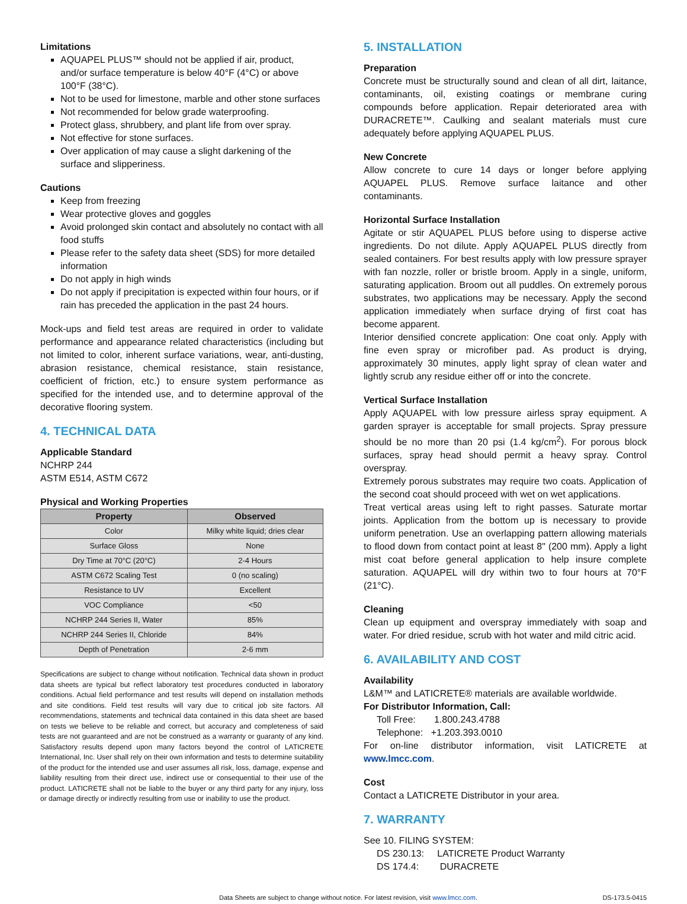Limitations
AQUAPEL PLUS™ should not be applied if air, product, and/or surface temperature is below 40°F (4°C) or above 100°F (38°C).
Not to be used for limestone, marble and other stone surfaces
Not recommended for below grade waterproofing.
Protect glass, shrubbery, and plant life from over spray.
Not effective for stone surfaces.
Over application of may cause a slight darkening of the surface and slipperiness.
Cautions
Keep from freezing
Wear protective gloves and goggles
Avoid prolonged skin contact and absolutely no contact with all food stuffs
Please refer to the safety data sheet (SDS) for more detailed information
Do not apply in high winds
Do not apply if precipitation is expected within four hours, or if rain has preceded the application in the past 24 hours.
Mock-ups and field test areas are required in order to validate performance and appearance related characteristics (including but not limited to color, inherent surface variations, wear, anti-dusting, abrasion resistance, chemical resistance, stain resistance, coefficient of friction, etc.) to ensure system performance as specified for the intended use, and to determine approval of the decorative flooring system.
4. TECHNICAL DATA
Applicable Standard
NCHRP 244
ASTM E514, ASTM C672
Physical and Working Properties
| Property | Observed |
| --- | --- |
| Color | Milky white liquid; dries clear |
| Surface Gloss | None |
| Dry Time at 70°C (20°C) | 2-4 Hours |
| ASTM C672 Scaling Test | 0 (no scaling) |
| Resistance to UV | Excellent |
| VOC Compliance | <50 |
| NCHRP 244 Series II, Water | 85% |
| NCHRP 244 Series II, Chloride | 84% |
| Depth of Penetration | 2-6 mm |
Specifications are subject to change without notification. Technical data shown in product data sheets are typical but reflect laboratory test procedures conducted in laboratory conditions. Actual field performance and test results will depend on installation methods and site conditions. Field test results will vary due to critical job site factors. All recommendations, statements and technical data contained in this data sheet are based on tests we believe to be reliable and correct, but accuracy and completeness of said tests are not guaranteed and are not be construed as a warranty or guaranty of any kind. Satisfactory results depend upon many factors beyond the control of LATICRETE International, Inc. User shall rely on their own information and tests to determine suitability of the product for the intended use and user assumes all risk, loss, damage, expense and liability resulting from their direct use, indirect use or consequential to their use of the product. LATICRETE shall not be liable to the buyer or any third party for any injury, loss or damage directly or indirectly resulting from use or inability to use the product.
5. INSTALLATION
Preparation
Concrete must be structurally sound and clean of all dirt, laitance, contaminants, oil, existing coatings or membrane curing compounds before application. Repair deteriorated area with DURACRETE™. Caulking and sealant materials must cure adequately before applying AQUAPEL PLUS.
New Concrete
Allow concrete to cure 14 days or longer before applying AQUAPEL PLUS. Remove surface laitance and other contaminants.
Horizontal Surface Installation
Agitate or stir AQUAPEL PLUS before using to disperse active ingredients. Do not dilute. Apply AQUAPEL PLUS directly from sealed containers. For best results apply with low pressure sprayer with fan nozzle, roller or bristle broom. Apply in a single, uniform, saturating application. Broom out all puddles. On extremely porous substrates, two applications may be necessary. Apply the second application immediately when surface drying of first coat has become apparent.
Interior densified concrete application: One coat only. Apply with fine even spray or microfiber pad. As product is drying, approximately 30 minutes, apply light spray of clean water and lightly scrub any residue either off or into the concrete.
Vertical Surface Installation
Apply AQUAPEL with low pressure airless spray equipment. A garden sprayer is acceptable for small projects. Spray pressure should be no more than 20 psi (1.4 kg/cm<sup>2</sup>). For porous block surfaces, spray head should permit a heavy spray. Control overspray.
Extremely porous substrates may require two coats. Application of the second coat should proceed with wet on wet applications.
Treat vertical areas using left to right passes. Saturate mortar joints. Application from the bottom up is necessary to provide uniform penetration. Use an overlapping pattern allowing materials to flood down from contact point at least 8" (200 mm). Apply a light mist coat before general application to help insure complete saturation. AQUAPEL will dry within two to four hours at 70°F (21°C).
Cleaning
Clean up equipment and overspray immediately with soap and water. For dried residue, scrub with hot water and mild citric acid.
6. AVAILABILITY AND COST
Availability
L&M™ and LATICRETE® materials are available worldwide.
For Distributor Information, Call:
Toll Free: 1.800.243.4788
Telephone: +1.203.393.0010
For on-line distributor information, visit LATICRETE at www.lmcc.com.
Cost
Contact a LATICRETE Distributor in your area.
7. WARRANTY
See 10. FILING SYSTEM:
DS 230.13: LATICRETE Product Warranty
DS 174.4: DURACRETE
Data Sheets are subject to change without notice. For latest revision, visit www.lmcc.com. DS-173.5-0415